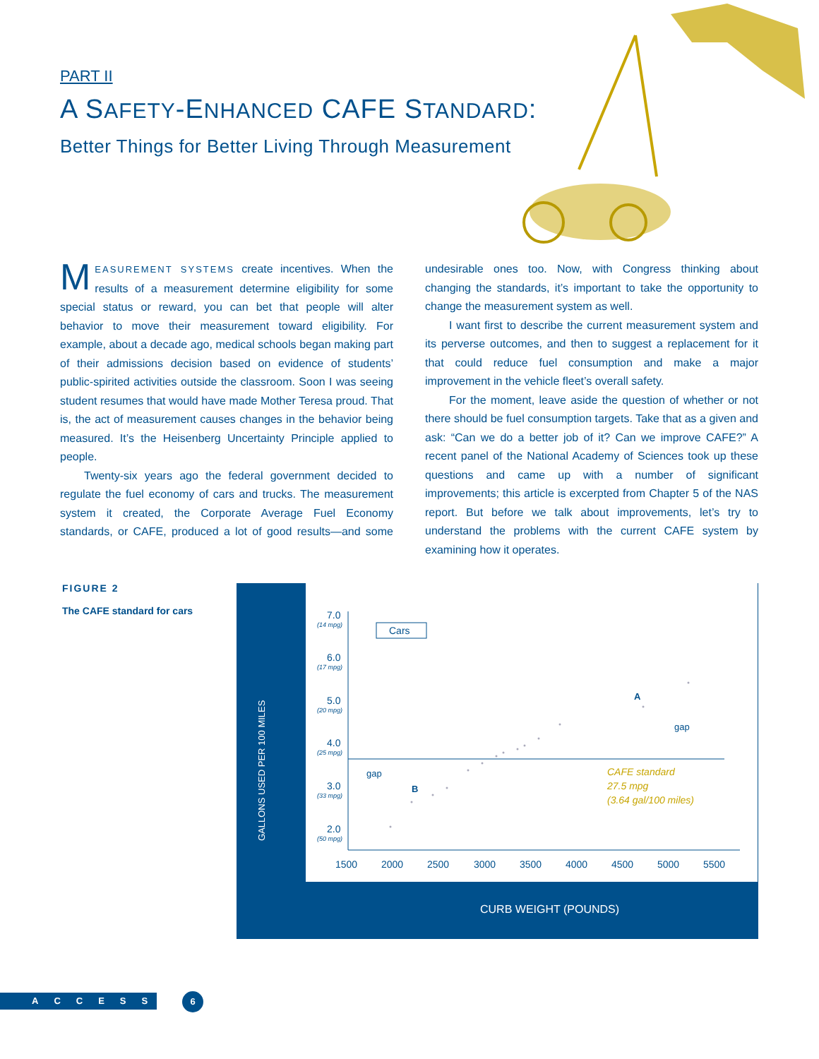PART II
A SAFETY-ENHANCED CAFE STANDARD:
Better Things for Better Living Through Measurement
MEASUREMENT SYSTEMS create incentives. When the results of a measurement determine eligibility for some special status or reward, you can bet that people will alter behavior to move their measurement toward eligibility. For example, about a decade ago, medical schools began making part of their admissions decision based on evidence of students’ public-spirited activities outside the classroom. Soon I was seeing student resumes that would have made Mother Teresa proud. That is, the act of measurement causes changes in the behavior being measured. It’s the Heisenberg Uncertainty Principle applied to people.
Twenty-six years ago the federal government decided to regulate the fuel economy of cars and trucks. The measurement system it created, the Corporate Average Fuel Economy standards, or CAFE, produced a lot of good results—and some undesirable ones too. Now, with Congress thinking about changing the standards, it’s important to take the opportunity to change the measurement system as well.
I want first to describe the current measurement system and its perverse outcomes, and then to suggest a replacement for it that could reduce fuel consumption and make a major improvement in the vehicle fleet’s overall safety.
For the moment, leave aside the question of whether or not there should be fuel consumption targets. Take that as a given and ask: “Can we do a better job of it? Can we improve CAFE?” A recent panel of the National Academy of Sciences took up these questions and came up with a number of significant improvements; this article is excerpted from Chapter 5 of the NAS report. But before we talk about improvements, let’s try to understand the problems with the current CAFE system by examining how it operates.
FIGURE 2
The CAFE standard for cars
GALLONS USED PER 100 MILES
7.0
(14 mpg)
6.0
(17 mpg)
5.0
(20 mpg)
4.0
(25 mpg)
3.0
(33 mpg)
2.0
(50 mpg)
1500
2000
2500
3000
3500
4000
4500
5000
5500
Cars
A
B
gap
gap
CAFE standard
27.5 mpg
(3.64 gal/100 miles)
CURB WEIGHT (POUNDS)
ACCESS 6